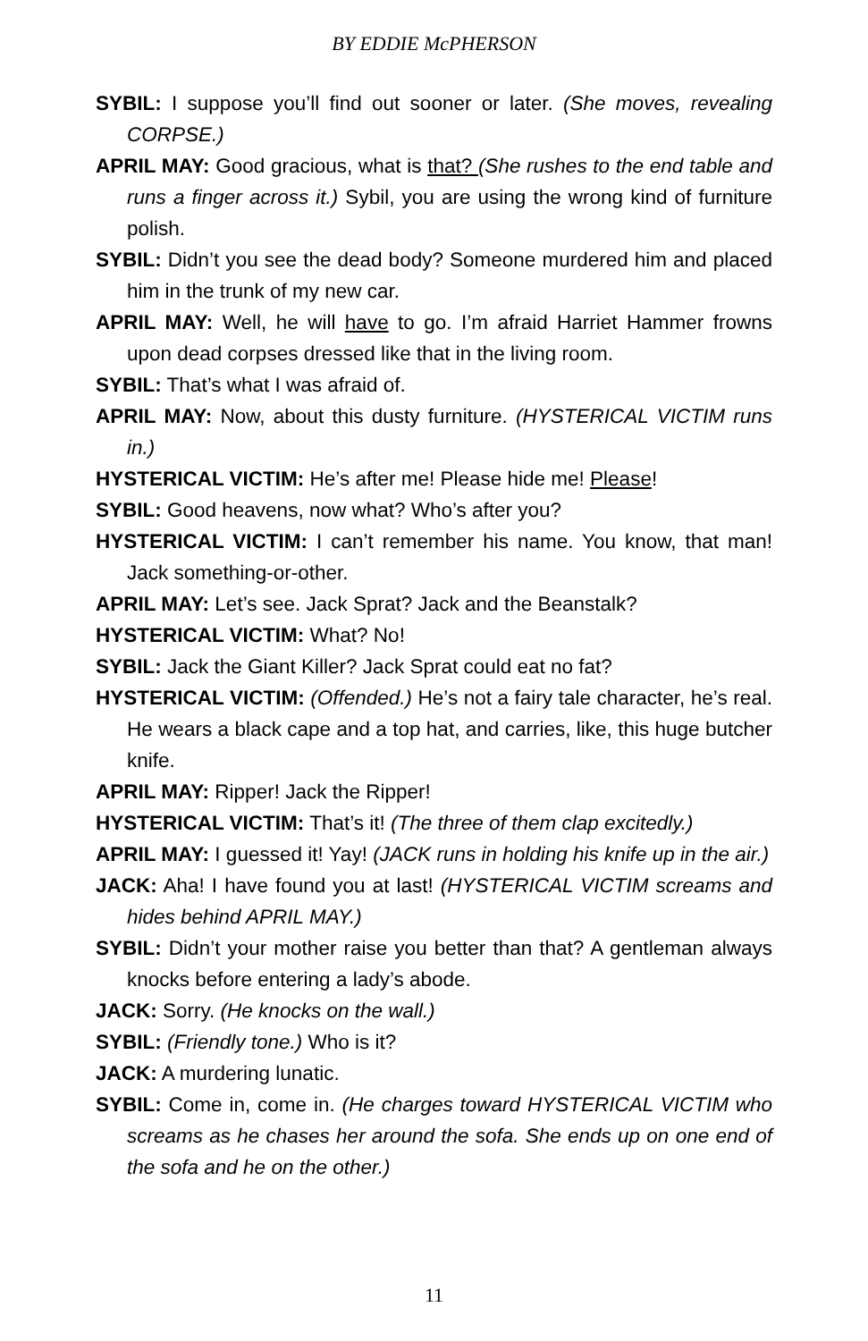BY EDDIE McPHERSON
SYBIL: I suppose you’ll find out sooner or later. (She moves, revealing CORPSE.)
APRIL MAY: Good gracious, what is that? (She rushes to the end table and runs a finger across it.) Sybil, you are using the wrong kind of furniture polish.
SYBIL: Didn’t you see the dead body? Someone murdered him and placed him in the trunk of my new car.
APRIL MAY: Well, he will have to go. I’m afraid Harriet Hammer frowns upon dead corpses dressed like that in the living room.
SYBIL: That’s what I was afraid of.
APRIL MAY: Now, about this dusty furniture. (HYSTERICAL VICTIM runs in.)
HYSTERICAL VICTIM: He’s after me! Please hide me! Please!
SYBIL: Good heavens, now what? Who’s after you?
HYSTERICAL VICTIM: I can’t remember his name. You know, that man! Jack something-or-other.
APRIL MAY: Let’s see. Jack Sprat? Jack and the Beanstalk?
HYSTERICAL VICTIM: What? No!
SYBIL: Jack the Giant Killer? Jack Sprat could eat no fat?
HYSTERICAL VICTIM: (Offended.) He’s not a fairy tale character, he’s real. He wears a black cape and a top hat, and carries, like, this huge butcher knife.
APRIL MAY: Ripper! Jack the Ripper!
HYSTERICAL VICTIM: That’s it! (The three of them clap excitedly.)
APRIL MAY: I guessed it! Yay! (JACK runs in holding his knife up in the air.)
JACK: Aha! I have found you at last! (HYSTERICAL VICTIM screams and hides behind APRIL MAY.)
SYBIL: Didn’t your mother raise you better than that? A gentleman always knocks before entering a lady’s abode.
JACK: Sorry. (He knocks on the wall.)
SYBIL: (Friendly tone.) Who is it?
JACK: A murdering lunatic.
SYBIL: Come in, come in. (He charges toward HYSTERICAL VICTIM who screams as he chases her around the sofa. She ends up on one end of the sofa and he on the other.)
11